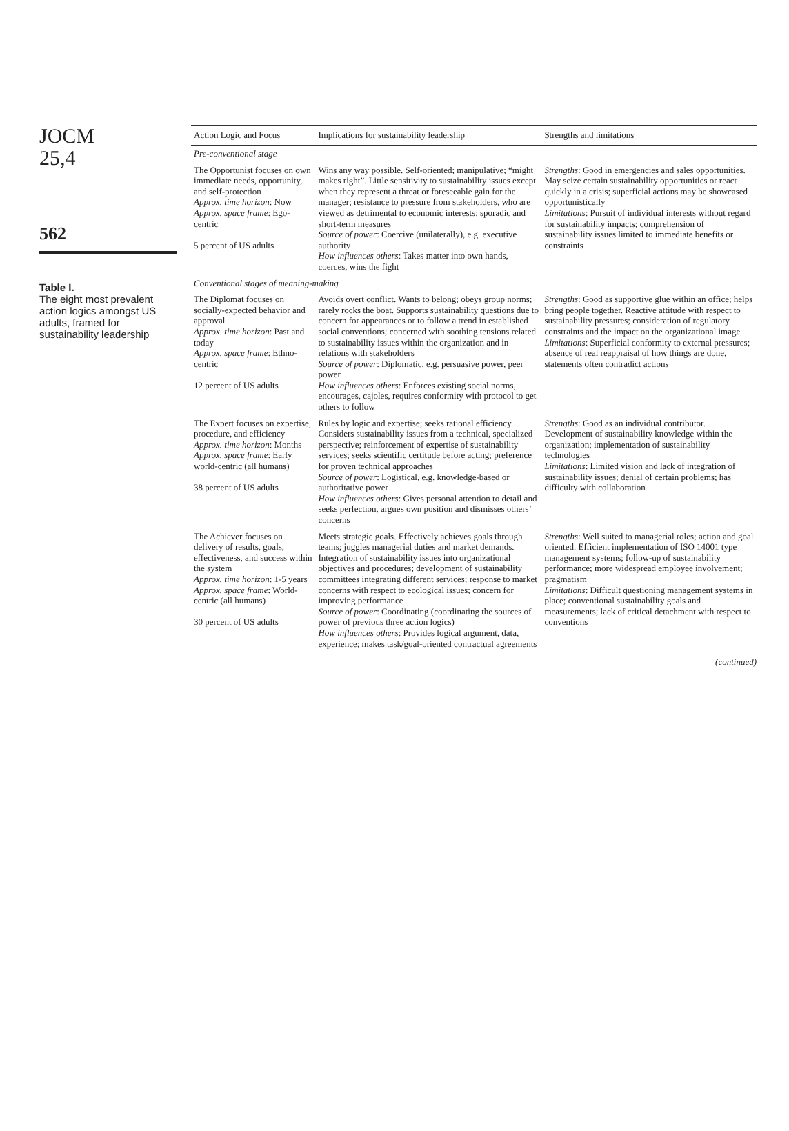JOCM
25,4
562
Table I.
The eight most prevalent action logics amongst US adults, framed for sustainability leadership
| Action Logic and Focus | Implications for sustainability leadership | Strengths and limitations |
| --- | --- | --- |
| Pre-conventional stage | | |
| The Opportunist focuses on own immediate needs, opportunity, and self-protection Approx. time horizon : Now Approx. space frame : Ego-centric 5 percent of US adults | Wins any way possible. Self-oriented; manipulative; “might makes right”. Little sensitivity to sustainability issues except when they represent a threat or foreseeable gain for the manager; resistance to pressure from stakeholders, who are viewed as detrimental to economic interests; sporadic and short-term measures Source of power : Coercive (unilaterally), e.g. executive authority How influences others : Takes matter into own hands, coerces, wins the fight | Strengths : Good in emergencies and sales opportunities. May seize certain sustainability opportunities or react quickly in a crisis; superficial actions may be showcased opportunistically Limitations : Pursuit of individual interests without regard for sustainability impacts; comprehension of sustainability issues limited to immediate benefits or constraints |
| Conventional stages of meaning-making | | |
| The Diplomat focuses on socially-expected behavior and approval Approx. time horizon : Past and today Approx. space frame : Ethno-centric 12 percent of US adults | Avoids overt conflict. Wants to belong; obeys group norms; rarely rocks the boat. Supports sustainability questions due to concern for appearances or to follow a trend in established social conventions; concerned with soothing tensions related to sustainability issues within the organization and in relations with stakeholders Source of power : Diplomatic, e.g. persuasive power, peer power How influences others : Enforces existing social norms, encourages, cajoles, requires conformity with protocol to get others to follow | Strengths : Good as supportive glue within an office; helps bring people together. Reactive attitude with respect to sustainability pressures; consideration of regulatory constraints and the impact on the organizational image Limitations : Superficial conformity to external pressures; absence of real reappraisal of how things are done, statements often contradict actions |
| The Expert focuses on expertise, procedure, and efficiency Approx. time horizon : Months Approx. space frame : Early world-centric (all humans) 38 percent of US adults | Rules by logic and expertise; seeks rational efficiency. Considers sustainability issues from a technical, specialized perspective; reinforcement of expertise of sustainability services; seeks scientific certitude before acting; preference for proven technical approaches Source of power : Logistical, e.g. knowledge-based or authoritative power How influences others : Gives personal attention to detail and seeks perfection, argues own position and dismisses others’ concerns | Strengths : Good as an individual contributor. Development of sustainability knowledge within the organization; implementation of sustainability technologies Limitations : Limited vision and lack of integration of sustainability issues; denial of certain problems; has difficulty with collaboration |
| The Achiever focuses on delivery of results, goals, effectiveness, and success within the system Approx. time horizon : 1-5 years Approx. space frame : World-centric (all humans) 30 percent of US adults | Meets strategic goals. Effectively achieves goals through teams; juggles managerial duties and market demands. Integration of sustainability issues into organizational objectives and procedures; development of sustainability committees integrating different services; response to market concerns with respect to ecological issues; concern for improving performance Source of power : Coordinating (coordinating the sources of power of previous three action logics) How influences others : Provides logical argument, data, experience; makes task/goal-oriented contractual agreements | Strengths : Well suited to managerial roles; action and goal oriented. Efficient implementation of ISO 14001 type management systems; follow-up of sustainability performance; more widespread employee involvement; pragmatism Limitations : Difficult questioning management systems in place; conventional sustainability goals and measurements; lack of critical detachment with respect to conventions |
(continued)